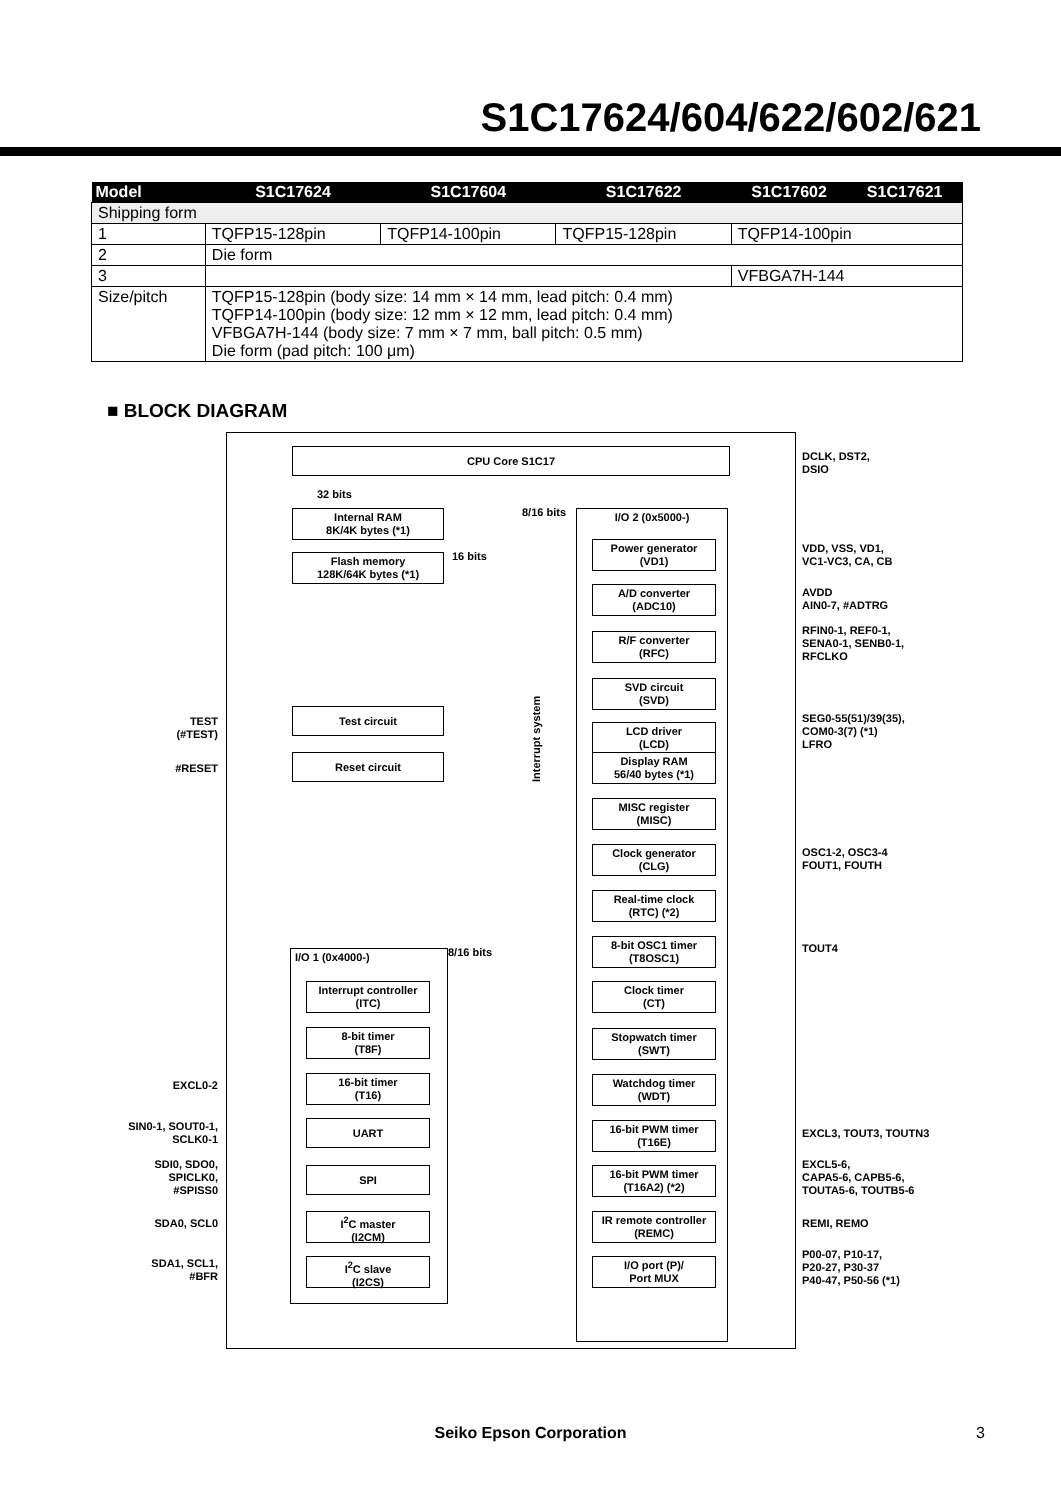S1C17624/604/622/602/621
| Model | S1C17624 | S1C17604 | S1C17622 | S1C17602 | S1C17621 |
| --- | --- | --- | --- | --- | --- |
| Shipping form | | | | | |
| 1 | TQFP15-128pin | TQFP14-100pin | TQFP15-128pin | TQFP14-100pin | |
| 2 | Die form | | | | |
| 3 | | | | VFBGA7H-144 | |
| Size/pitch | TQFP15-128pin (body size: 14 mm × 14 mm, lead pitch: 0.4 mm) TQFP14-100pin (body size: 12 mm × 12 mm, lead pitch: 0.4 mm) VFBGA7H-144 (body size: 7 mm × 7 mm, ball pitch: 0.5 mm) Die form (pad pitch: 100 μm) | | | | |
■ BLOCK DIAGRAM
CPU Core S1C17
32 bits
Internal RAM
8K/4K bytes (*1)
Flash memory
128K/64K bytes (*1)
16 bits
8/16 bits I/O 2 (0x5000-)
Interrupt system
Power generator
(VD1)
A/D converter
(ADC10)
R/F converter
(RFC)
SVD circuit
(SVD)
LCD driver
(LCD)
Display RAM
56/40 bytes (*1)
MISC register
(MISC)
Clock generator
(CLG)
Real-time clock
(RTC) (*2)
8-bit OSC1 timer
(T8OSC1)
Clock timer
(CT)
Stopwatch timer
(SWT)
Watchdog timer
(WDT)
16-bit PWM timer
(T16E)
16-bit PWM timer
(T16A2) (*2)
IR remote controller
(REMC)
I/O port (P)/
Port MUX
Test circuit
Reset circuit
8/16 bits
I/O 1 (0x4000-)
Interrupt controller
(ITC)
8-bit timer
(T8F)
16-bit timer
(T16)
UART
SPI
I<sup>2</sup>C master
(I2CM)
I<sup>2</sup>C slave
(I2CS)
TEST
(#TEST)
#RESET
EXCL0-2
SIN0-1, SOUT0-1,
SCLK0-1
SDI0, SDO0,
SPICLK0,
#SPISS0
SDA0, SCL0
SDA1, SCL1,
#BFR
DCLK, DST2,
DSIO
VDD, VSS, VD1,
VC1-VC3, CA, CB
AVDD
AIN0-7, #ADTRG
RFIN0-1, REF0-1,
SENA0-1, SENB0-1,
RFCLKO
SEG0-55(51)/39(35),
COM0-3(7) (*1)
LFRO
OSC1-2, OSC3-4
FOUT1, FOUTH
TOUT4
EXCL3, TOUT3, TOUTN3
EXCL5-6,
CAPA5-6, CAPB5-6,
TOUTA5-6, TOUTB5-6
REMI, REMO
P00-07, P10-17,
P20-27, P30-37
P40-47, P50-56 (*1)
Seiko Epson Corporation 3